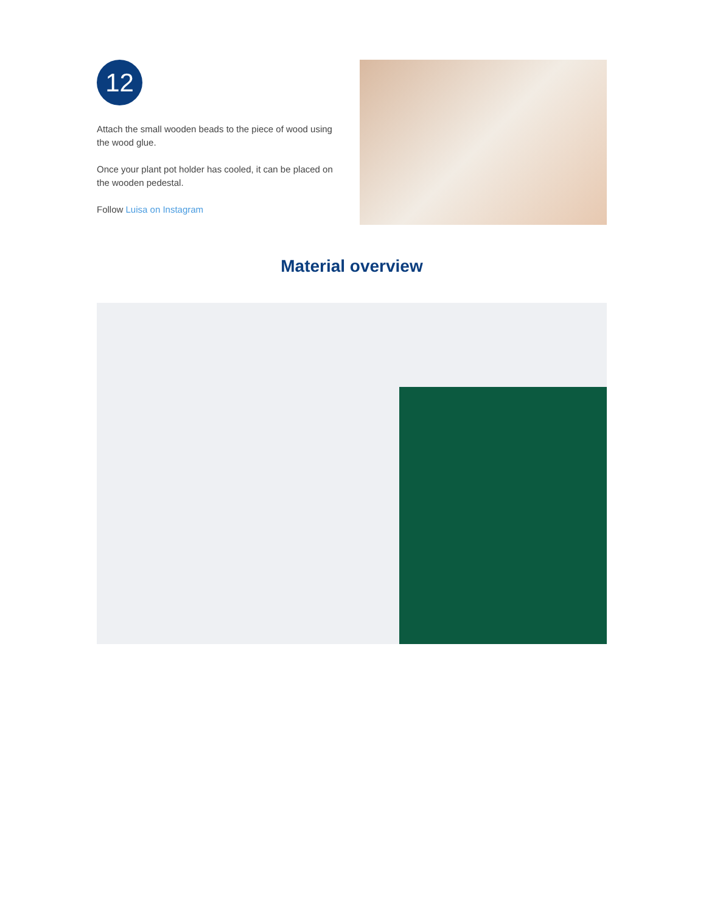12
Attach the small wooden beads to the piece of wood using the wood glue.
Once your plant pot holder has cooled, it can be placed on the wooden pedestal.
Follow Luisa on Instagram
Material overview